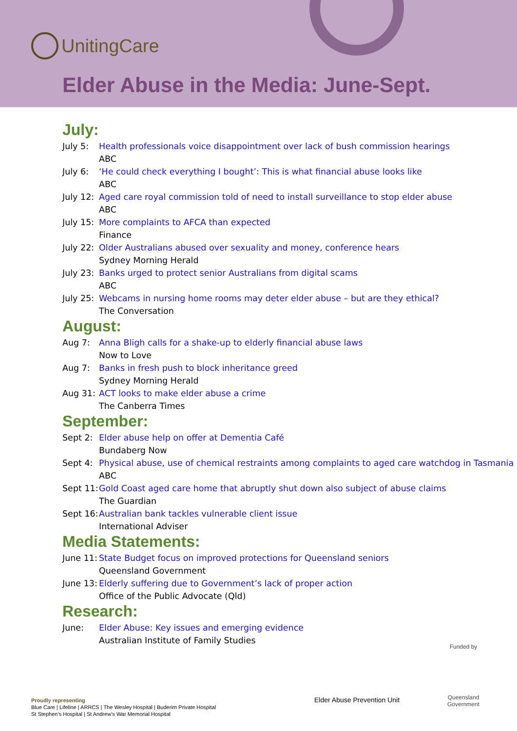UnitingCare
Elder Abuse in the Media: June-Sept.
July:
July 5: Health professionals voice disappointment over lack of bush commission hearings
ABC
July 6: ‘He could check everything I bought’: This is what financial abuse looks like
ABC
July 12: Aged care royal commission told of need to install surveillance to stop elder abuse
ABC
July 15: More complaints to AFCA than expected
Finance
July 22: Older Australians abused over sexuality and money, conference hears
Sydney Morning Herald
July 23: Banks urged to protect senior Australians from digital scams
ABC
July 25: Webcams in nursing home rooms may deter elder abuse – but are they ethical?
The Conversation
August:
Aug 7: Anna Bligh calls for a shake-up to elderly financial abuse laws
Now to Love
Aug 7: Banks in fresh push to block inheritance greed
Sydney Morning Herald
Aug 31: ACT looks to make elder abuse a crime
The Canberra Times
September:
Sept 2: Elder abuse help on offer at Dementia Café
Bundaberg Now
Sept 4: Physical abuse, use of chemical restraints among complaints to aged care watchdog in Tasmania
ABC
Sept 11: Gold Coast aged care home that abruptly shut down also subject of abuse claims
The Guardian
Sept 16: Australian bank tackles vulnerable client issue
International Adviser
Media Statements:
June 11: State Budget focus on improved protections for Queensland seniors
Queensland Government
June 13: Elderly suffering due to Government’s lack of proper action
Office of the Public Advocate (Qld)
Research:
June: Elder Abuse: Key issues and emerging evidence
Australian Institute of Family Studies
Funded by
Queensland
Government
Elder Abuse Prevention Unit
Proudly representing
Blue Care | Lifeline | ARRCS | The Wesley Hospital | Buderim Private Hospital
St Stephen’s Hospital | St Andrew’s War Memorial Hospital